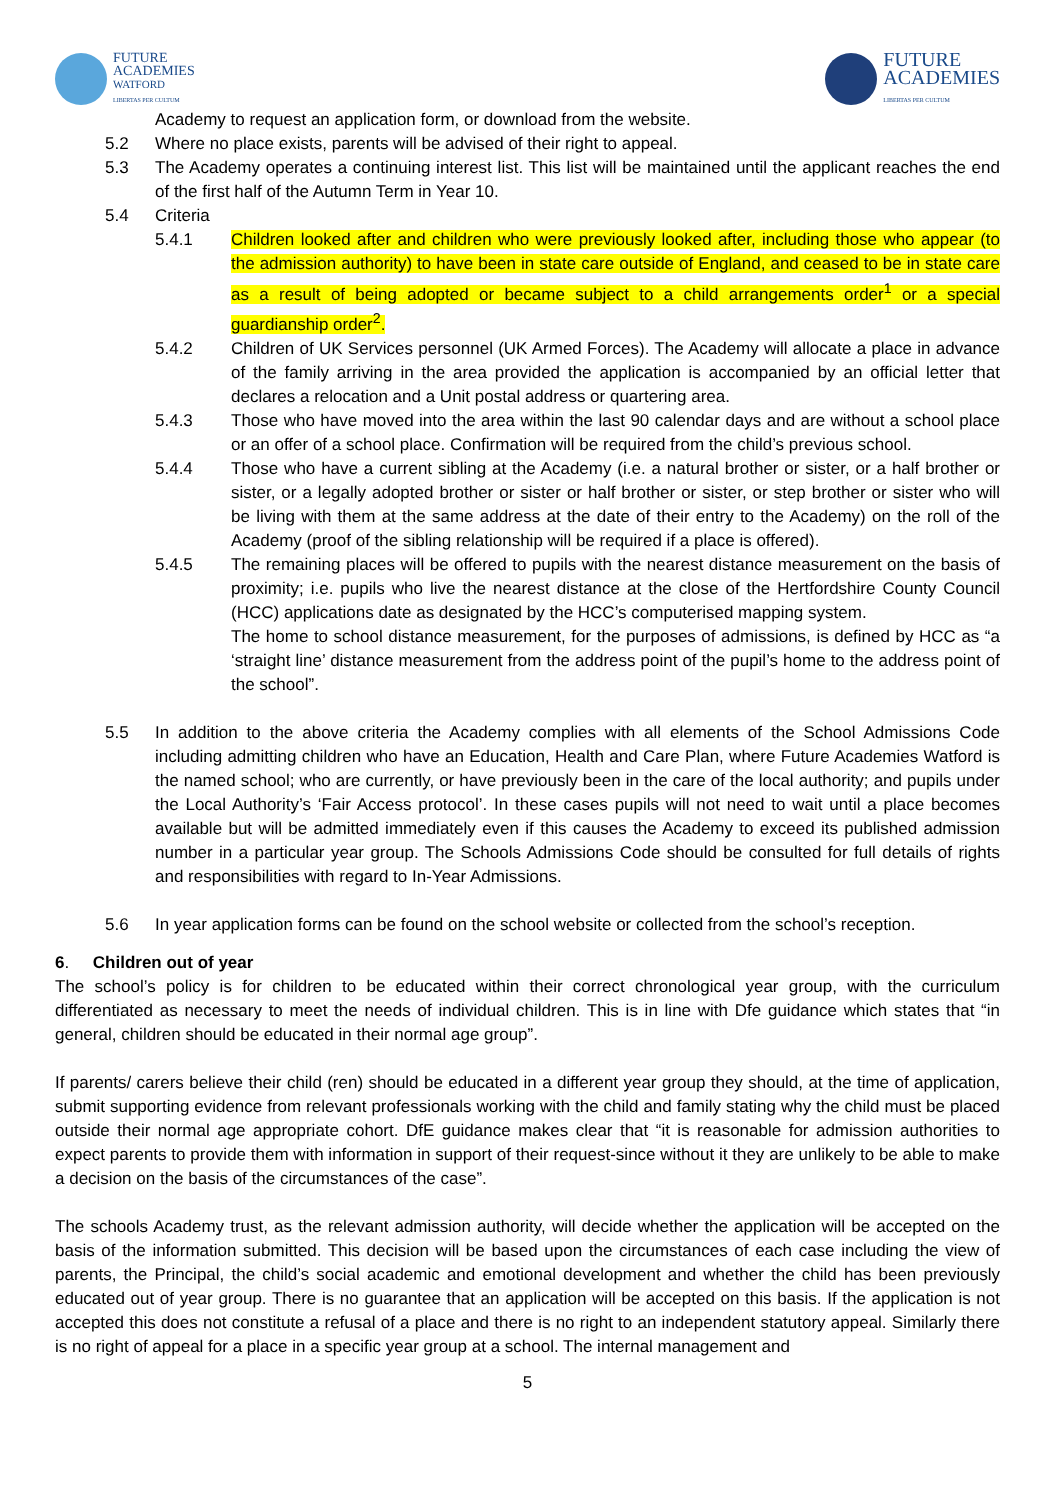FUTURE
ACADEMIES
WATFORD
LIBERTAS PER CULTUM
FUTURE
ACADEMIES
LIBERTAS PER CULTUM
Academy to request an application form, or download from the website.
5.2 Where no place exists, parents will be advised of their right to appeal.
5.3 The Academy operates a continuing interest list. This list will be maintained until the applicant reaches the end of the first half of the Autumn Term in Year 10.
5.4 Criteria
5.4.1 Children looked after and children who were previously looked after, including those who appear (to the admission authority) to have been in state care outside of England, and ceased to be in state care as a result of being adopted or became subject to a child arrangements order<sup>1</sup> or a special guardianship order<sup>2</sup>.
5.4.2 Children of UK Services personnel (UK Armed Forces). The Academy will allocate a place in advance of the family arriving in the area provided the application is accompanied by an official letter that declares a relocation and a Unit postal address or quartering area.
5.4.3 Those who have moved into the area within the last 90 calendar days and are without a school place or an offer of a school place. Confirmation will be required from the child’s previous school.
5.4.4 Those who have a current sibling at the Academy (i.e. a natural brother or sister, or a half brother or sister, or a legally adopted brother or sister or half brother or sister, or step brother or sister who will be living with them at the same address at the date of their entry to the Academy) on the roll of the Academy (proof of the sibling relationship will be required if a place is offered).
5.4.5 The remaining places will be offered to pupils with the nearest distance measurement on the basis of proximity; i.e. pupils who live the nearest distance at the close of the Hertfordshire County Council (HCC) applications date as designated by the HCC’s computerised mapping system.
The home to school distance measurement, for the purposes of admissions, is defined by HCC as “a ‘straight line’ distance measurement from the address point of the pupil’s home to the address point of the school”.
5.5 In addition to the above criteria the Academy complies with all elements of the School Admissions Code including admitting children who have an Education, Health and Care Plan, where Future Academies Watford is the named school; who are currently, or have previously been in the care of the local authority; and pupils under the Local Authority’s ‘Fair Access protocol’. In these cases pupils will not need to wait until a place becomes available but will be admitted immediately even if this causes the Academy to exceed its published admission number in a particular year group. The Schools Admissions Code should be consulted for full details of rights and responsibilities with regard to In-Year Admissions.
5.6 In year application forms can be found on the school website or collected from the school’s reception.
6. Children out of year
The school’s policy is for children to be educated within their correct chronological year group, with the curriculum differentiated as necessary to meet the needs of individual children. This is in line with Dfe guidance which states that “in general, children should be educated in their normal age group”.
If parents/ carers believe their child (ren) should be educated in a different year group they should, at the time of application, submit supporting evidence from relevant professionals working with the child and family stating why the child must be placed outside their normal age appropriate cohort. DfE guidance makes clear that “it is reasonable for admission authorities to expect parents to provide them with information in support of their request-since without it they are unlikely to be able to make a decision on the basis of the circumstances of the case”.
The schools Academy trust, as the relevant admission authority, will decide whether the application will be accepted on the basis of the information submitted. This decision will be based upon the circumstances of each case including the view of parents, the Principal, the child’s social academic and emotional development and whether the child has been previously educated out of year group. There is no guarantee that an application will be accepted on this basis. If the application is not accepted this does not constitute a refusal of a place and there is no right to an independent statutory appeal. Similarly there is no right of appeal for a place in a specific year group at a school. The internal management and
5